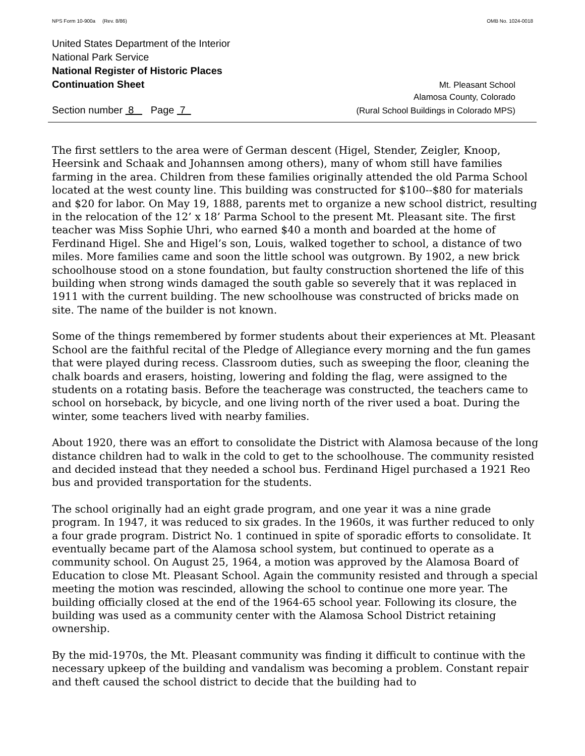NPS Form 10-900a (Rev. 8/86) OMB No. 1024-0018
United States Department of the Interior
National Park Service
National Register of Historic Places
Continuation Sheet Mt. Pleasant School
Alamosa County, Colorado
Section number 8 Page 7 (Rural School Buildings in Colorado MPS)
The first settlers to the area were of German descent (Higel, Stender, Zeigler, Knoop, Heersink and Schaak and Johannsen among others), many of whom still have families farming in the area. Children from these families originally attended the old Parma School located at the west county line. This building was constructed for $100--$80 for materials and $20 for labor. On May 19, 1888, parents met to organize a new school district, resulting in the relocation of the 12’ x 18’ Parma School to the present Mt. Pleasant site. The first teacher was Miss Sophie Uhri, who earned $40 a month and boarded at the home of Ferdinand Higel. She and Higel’s son, Louis, walked together to school, a distance of two miles. More families came and soon the little school was outgrown. By 1902, a new brick schoolhouse stood on a stone foundation, but faulty construction shortened the life of this building when strong winds damaged the south gable so severely that it was replaced in 1911 with the current building. The new schoolhouse was constructed of bricks made on site. The name of the builder is not known.
Some of the things remembered by former students about their experiences at Mt. Pleasant School are the faithful recital of the Pledge of Allegiance every morning and the fun games that were played during recess. Classroom duties, such as sweeping the floor, cleaning the chalk boards and erasers, hoisting, lowering and folding the flag, were assigned to the students on a rotating basis. Before the teacherage was constructed, the teachers came to school on horseback, by bicycle, and one living north of the river used a boat. During the winter, some teachers lived with nearby families.
About 1920, there was an effort to consolidate the District with Alamosa because of the long distance children had to walk in the cold to get to the schoolhouse. The community resisted and decided instead that they needed a school bus. Ferdinand Higel purchased a 1921 Reo bus and provided transportation for the students.
The school originally had an eight grade program, and one year it was a nine grade program. In 1947, it was reduced to six grades. In the 1960s, it was further reduced to only a four grade program. District No. 1 continued in spite of sporadic efforts to consolidate. It eventually became part of the Alamosa school system, but continued to operate as a community school. On August 25, 1964, a motion was approved by the Alamosa Board of Education to close Mt. Pleasant School. Again the community resisted and through a special meeting the motion was rescinded, allowing the school to continue one more year. The building officially closed at the end of the 1964-65 school year. Following its closure, the building was used as a community center with the Alamosa School District retaining ownership.
By the mid-1970s, the Mt. Pleasant community was finding it difficult to continue with the necessary upkeep of the building and vandalism was becoming a problem. Constant repair and theft caused the school district to decide that the building had to